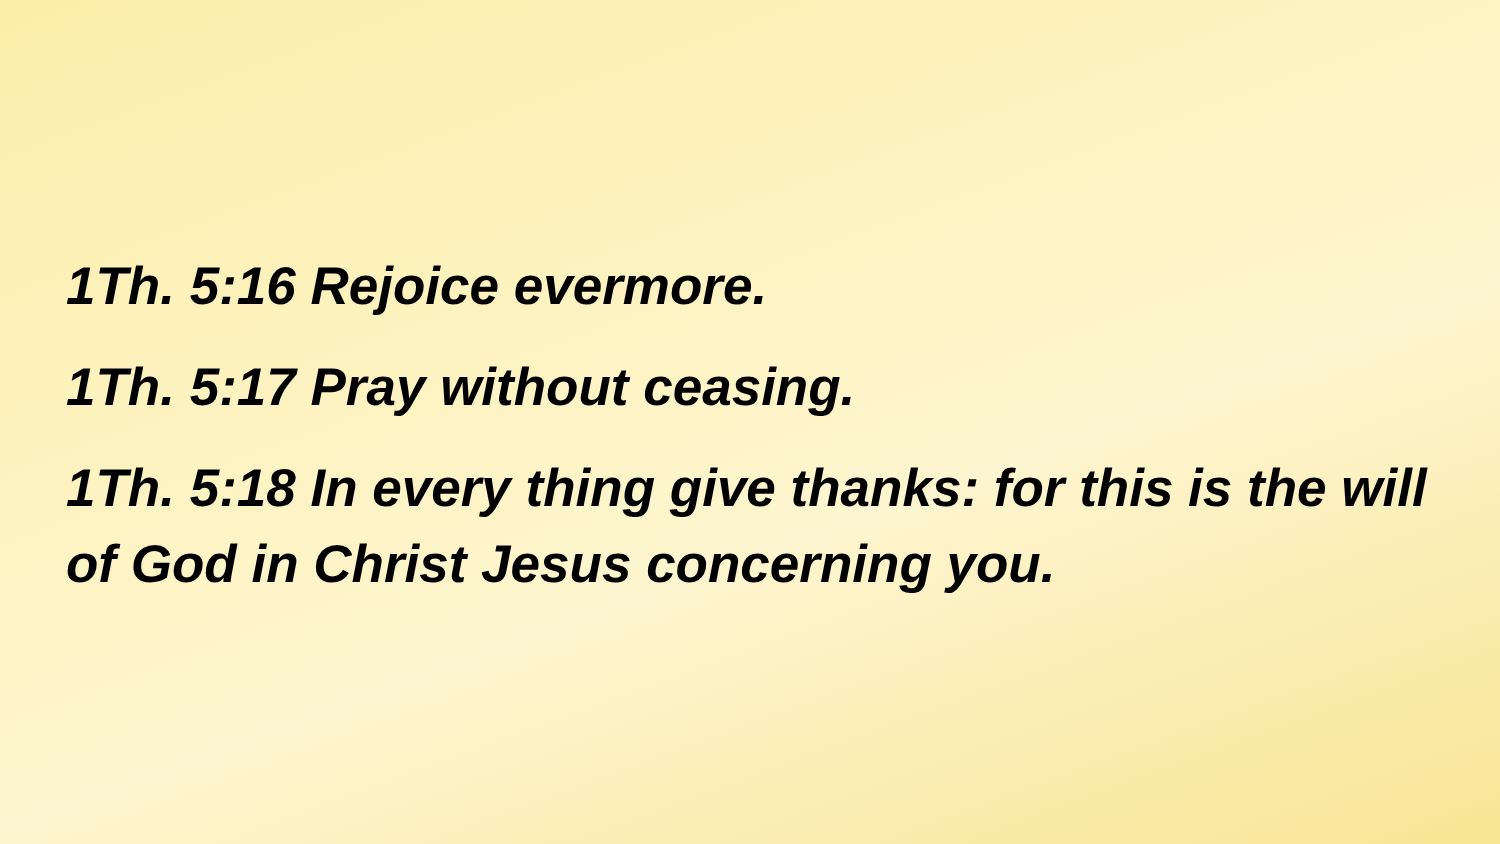1Th. 5:16 Rejoice evermore.
1Th. 5:17 Pray without ceasing.
1Th. 5:18 In every thing give thanks: for this is the will of God in Christ Jesus concerning you.